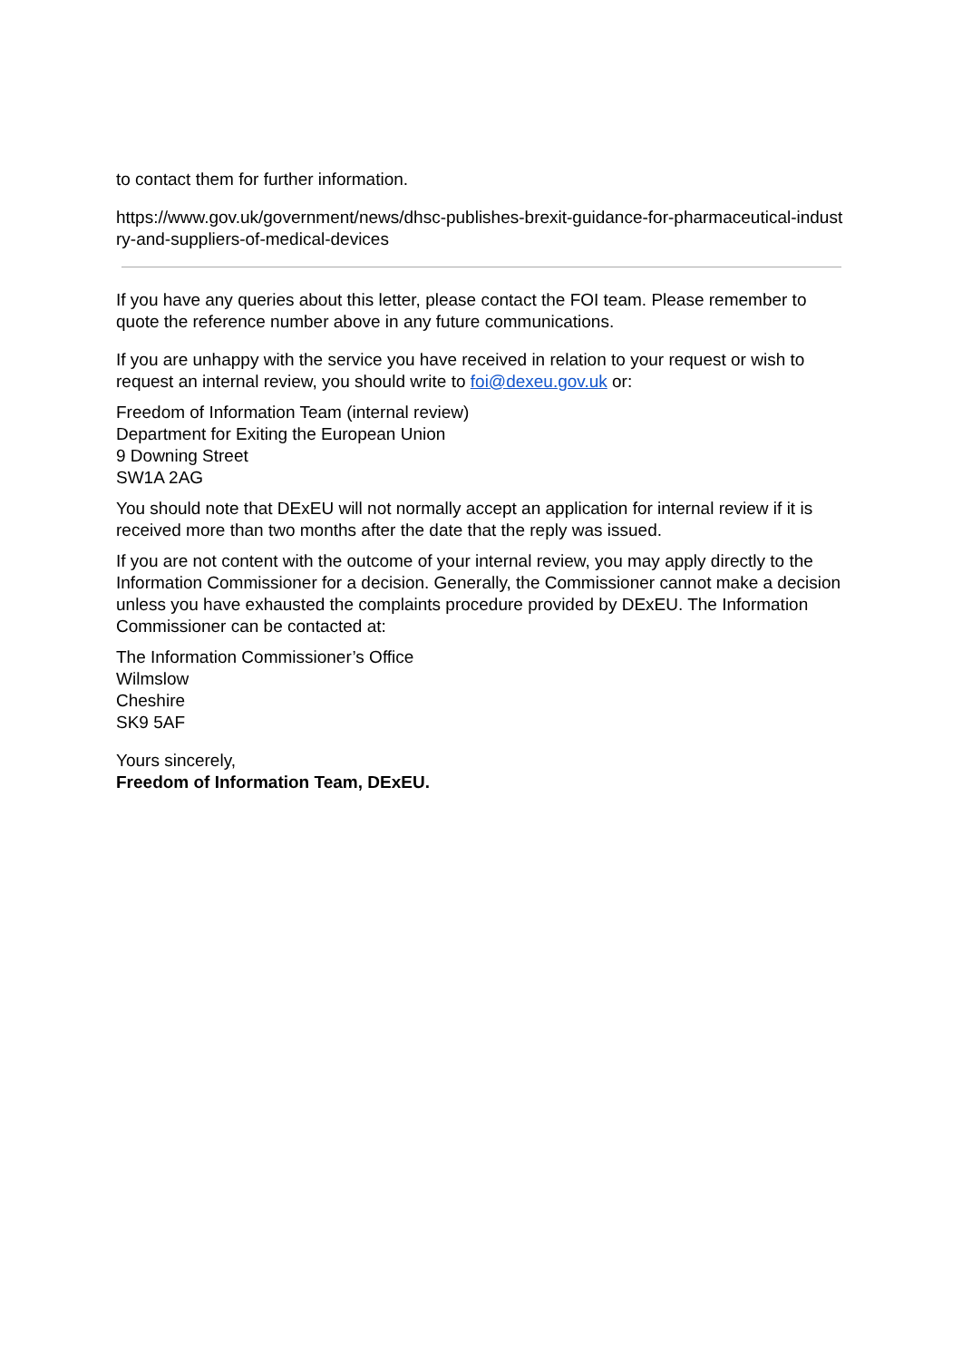to contact them for further information.
https://www.gov.uk/government/news/dhsc-publishes-brexit-guidance-for-pharmaceutical-industry-and-suppliers-of-medical-devices
If you have any queries about this letter, please contact the FOI team. Please remember to quote the reference number above in any future communications.
If you are unhappy with the service you have received in relation to your request or wish to request an internal review, you should write to foi@dexeu.gov.uk or:
Freedom of Information Team (internal review)
Department for Exiting the European Union
9 Downing Street
SW1A 2AG
You should note that DExEU will not normally accept an application for internal review if it is received more than two months after the date that the reply was issued.
If you are not content with the outcome of your internal review, you may apply directly to the Information Commissioner for a decision. Generally, the Commissioner cannot make a decision unless you have exhausted the complaints procedure provided by DExEU. The Information Commissioner can be contacted at:
The Information Commissioner’s Office
Wilmslow
Cheshire
SK9 5AF
Yours sincerely,
Freedom of Information Team, DExEU.